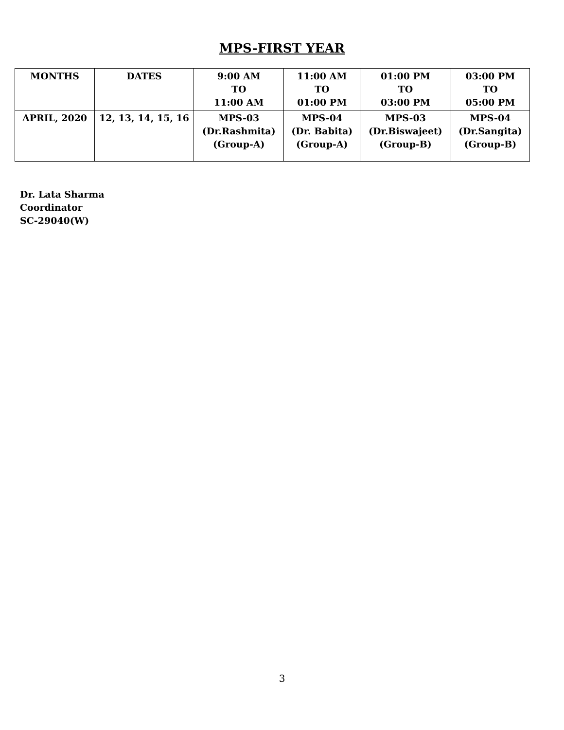MPS-FIRST YEAR
| MONTHS | DATES | 9:00 AM TO 11:00 AM | 11:00 AM TO 01:00 PM | 01:00 PM TO 03:00 PM | 03:00 PM TO 05:00 PM |
| --- | --- | --- | --- | --- | --- |
| APRIL, 2020 | 12, 13, 14, 15, 16 | MPS-03 (Dr.Rashmita) (Group-A) | MPS-04 (Dr. Babita) (Group-A) | MPS-03 (Dr.Biswajeet) (Group-B) | MPS-04 (Dr.Sangita) (Group-B) |
Dr. Lata Sharma
Coordinator
SC-29040(W)
3